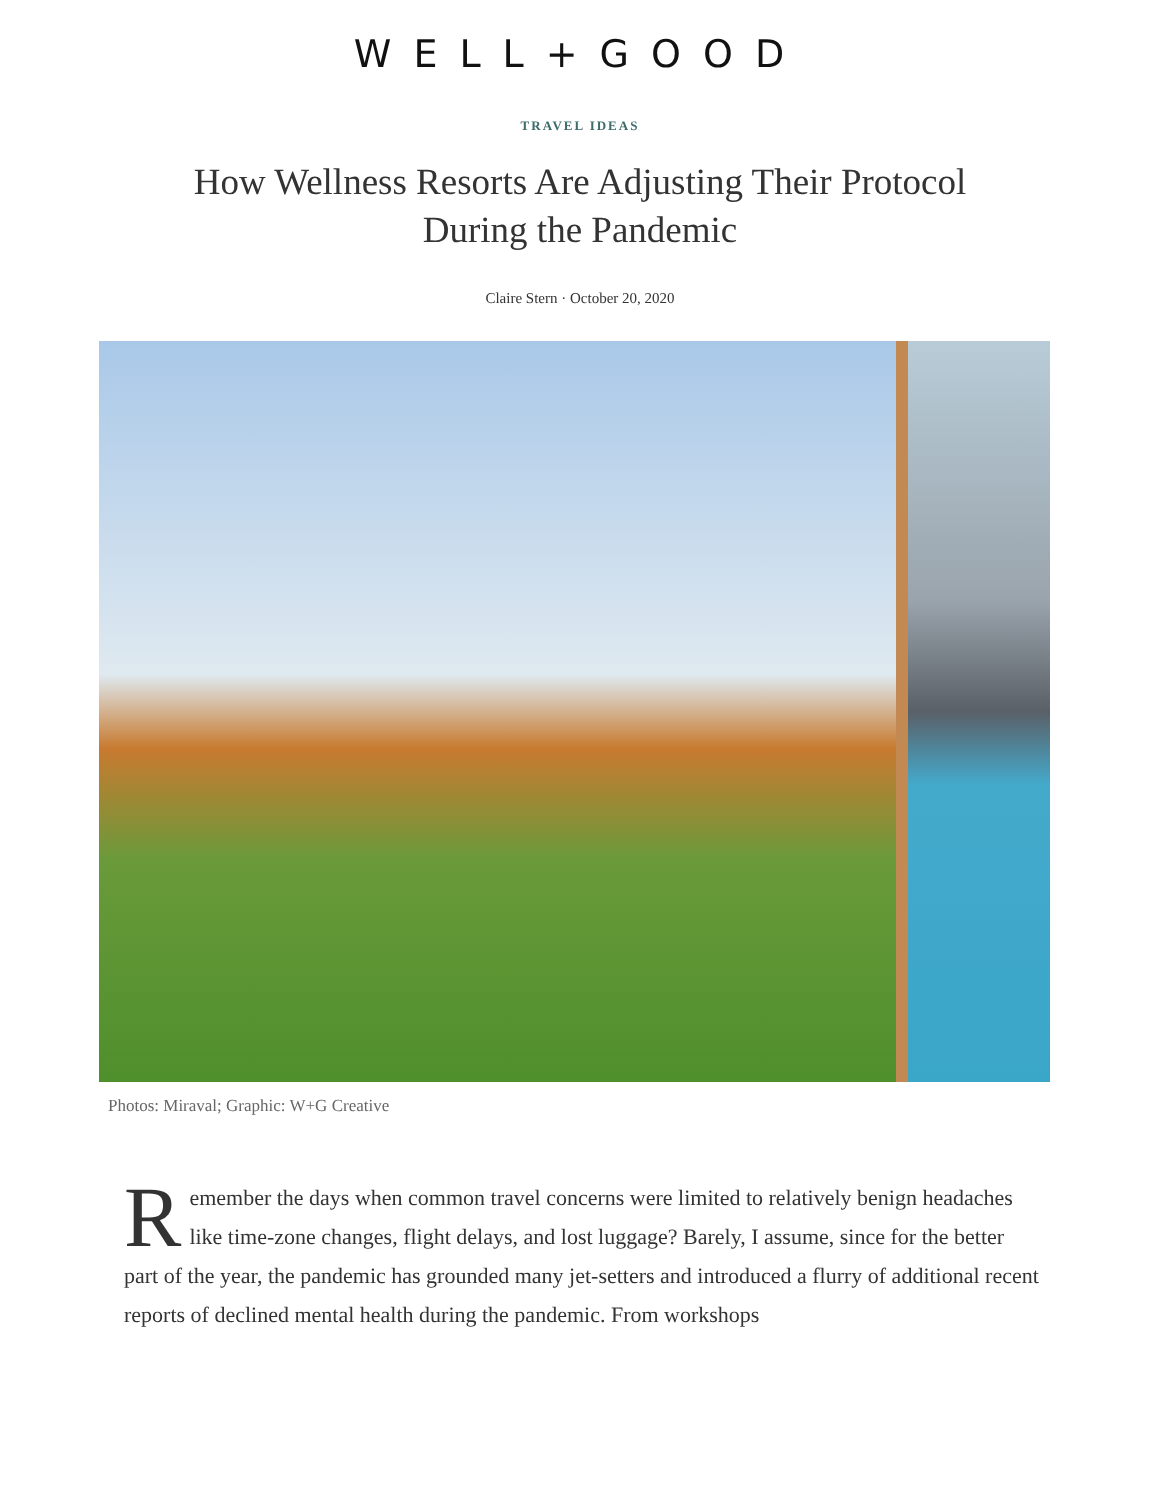WELL+GOOD
TRAVEL IDEAS
How Wellness Resorts Are Adjusting Their Protocol During the Pandemic
Claire Stern · October 20, 2020
Photos: Miraval; Graphic: W+G Creative
Remember the days when common travel concerns were limited to relatively benign headaches like time-zone changes, flight delays, and lost luggage? Barely, I assume, since for the better part of the year, the pandemic has grounded many jet-setters and introduced a flurry of additional recent reports of declined mental health during the pandemic. From workshops